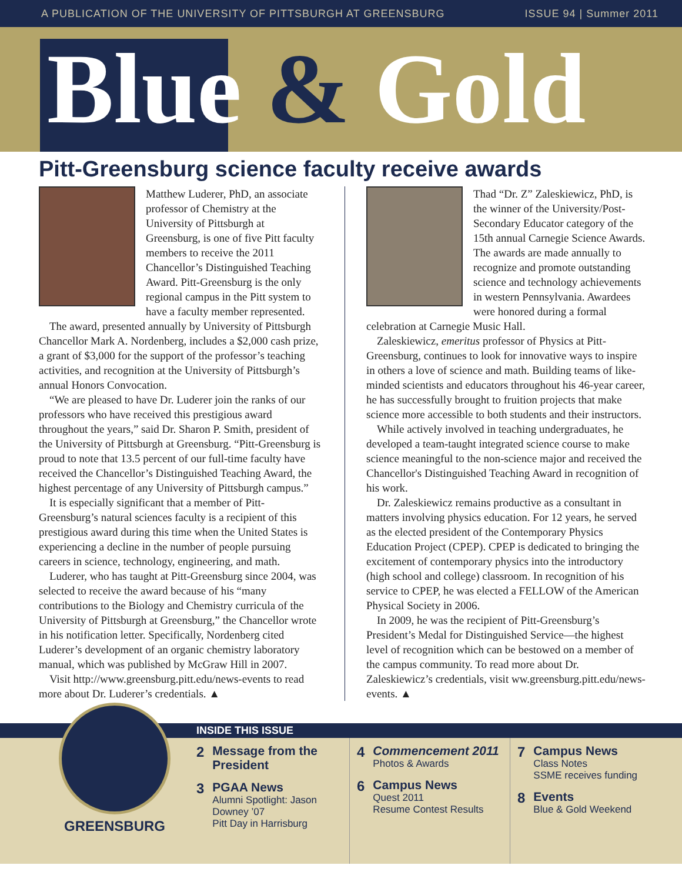A PUBLICATION OF THE UNIVERSITY OF PITTSBURGH AT GREENSBURG ISSUE 94 | Summer 2011
Blue & Gold
Pitt-Greensburg science faculty receive awards
Matthew Luderer, PhD, an associate professor of Chemistry at the University of Pittsburgh at Greensburg, is one of five Pitt faculty members to receive the 2011 Chancellor’s Distinguished Teaching Award. Pitt-Greensburg is the only regional campus in the Pitt system to have a faculty member represented.
The award, presented annually by University of Pittsburgh Chancellor Mark A. Nordenberg, includes a $2,000 cash prize, a grant of $3,000 for the support of the professor’s teaching activities, and recognition at the University of Pittsburgh’s annual Honors Convocation.
“We are pleased to have Dr. Luderer join the ranks of our professors who have received this prestigious award throughout the years,” said Dr. Sharon P. Smith, president of the University of Pittsburgh at Greensburg. “Pitt-Greensburg is proud to note that 13.5 percent of our full-time faculty have received the Chancellor’s Distinguished Teaching Award, the highest percentage of any University of Pittsburgh campus.”
It is especially significant that a member of Pitt-Greensburg’s natural sciences faculty is a recipient of this prestigious award during this time when the United States is experiencing a decline in the number of people pursuing careers in science, technology, engineering, and math.
Luderer, who has taught at Pitt-Greensburg since 2004, was selected to receive the award because of his “many contributions to the Biology and Chemistry curricula of the University of Pittsburgh at Greensburg,” the Chancellor wrote in his notification letter. Specifically, Nordenberg cited Luderer’s development of an organic chemistry laboratory manual, which was published by McGraw Hill in 2007.
Visit http://www.greensburg.pitt.edu/news-events to read more about Dr. Luderer’s credentials. ▲
Thad “Dr. Z” Zaleskiewicz, PhD, is the winner of the University/Post-Secondary Educator category of the 15th annual Carnegie Science Awards. The awards are made annually to recognize and promote outstanding science and technology achievements in western Pennsylvania. Awardees were honored during a formal celebration at Carnegie Music Hall.
Zaleskiewicz, emeritus professor of Physics at Pitt-Greensburg, continues to look for innovative ways to inspire in others a love of science and math. Building teams of like-minded scientists and educators throughout his 46-year career, he has successfully brought to fruition projects that make science more accessible to both students and their instructors.
While actively involved in teaching undergraduates, he developed a team-taught integrated science course to make science meaningful to the non-science major and received the Chancellor's Distinguished Teaching Award in recognition of his work.
Dr. Zaleskiewicz remains productive as a consultant in matters involving physics education. For 12 years, he served as the elected president of the Contemporary Physics Education Project (CPEP). CPEP is dedicated to bringing the excitement of contemporary physics into the introductory (high school and college) classroom. In recognition of his service to CPEP, he was elected a FELLOW of the American Physical Society in 2006.
In 2009, he was the recipient of Pitt-Greensburg’s President’s Medal for Distinguished Service—the highest level of recognition which can be bestowed on a member of the campus community. To read more about Dr. Zaleskiewicz’s credentials, visit ww.greensburg.pitt.edu/news-events. ▲
GREENSBURG
INSIDE THIS ISSUE
2 Message from the President
3 PGAA News
Alumni Spotlight: Jason Downey ’07
Pitt Day in Harrisburg
4 Commencement 2011
Photos & Awards
6 Campus News
Quest 2011
Resume Contest Results
7 Campus News
Class Notes
SSME receives funding
8 Events
Blue & Gold Weekend